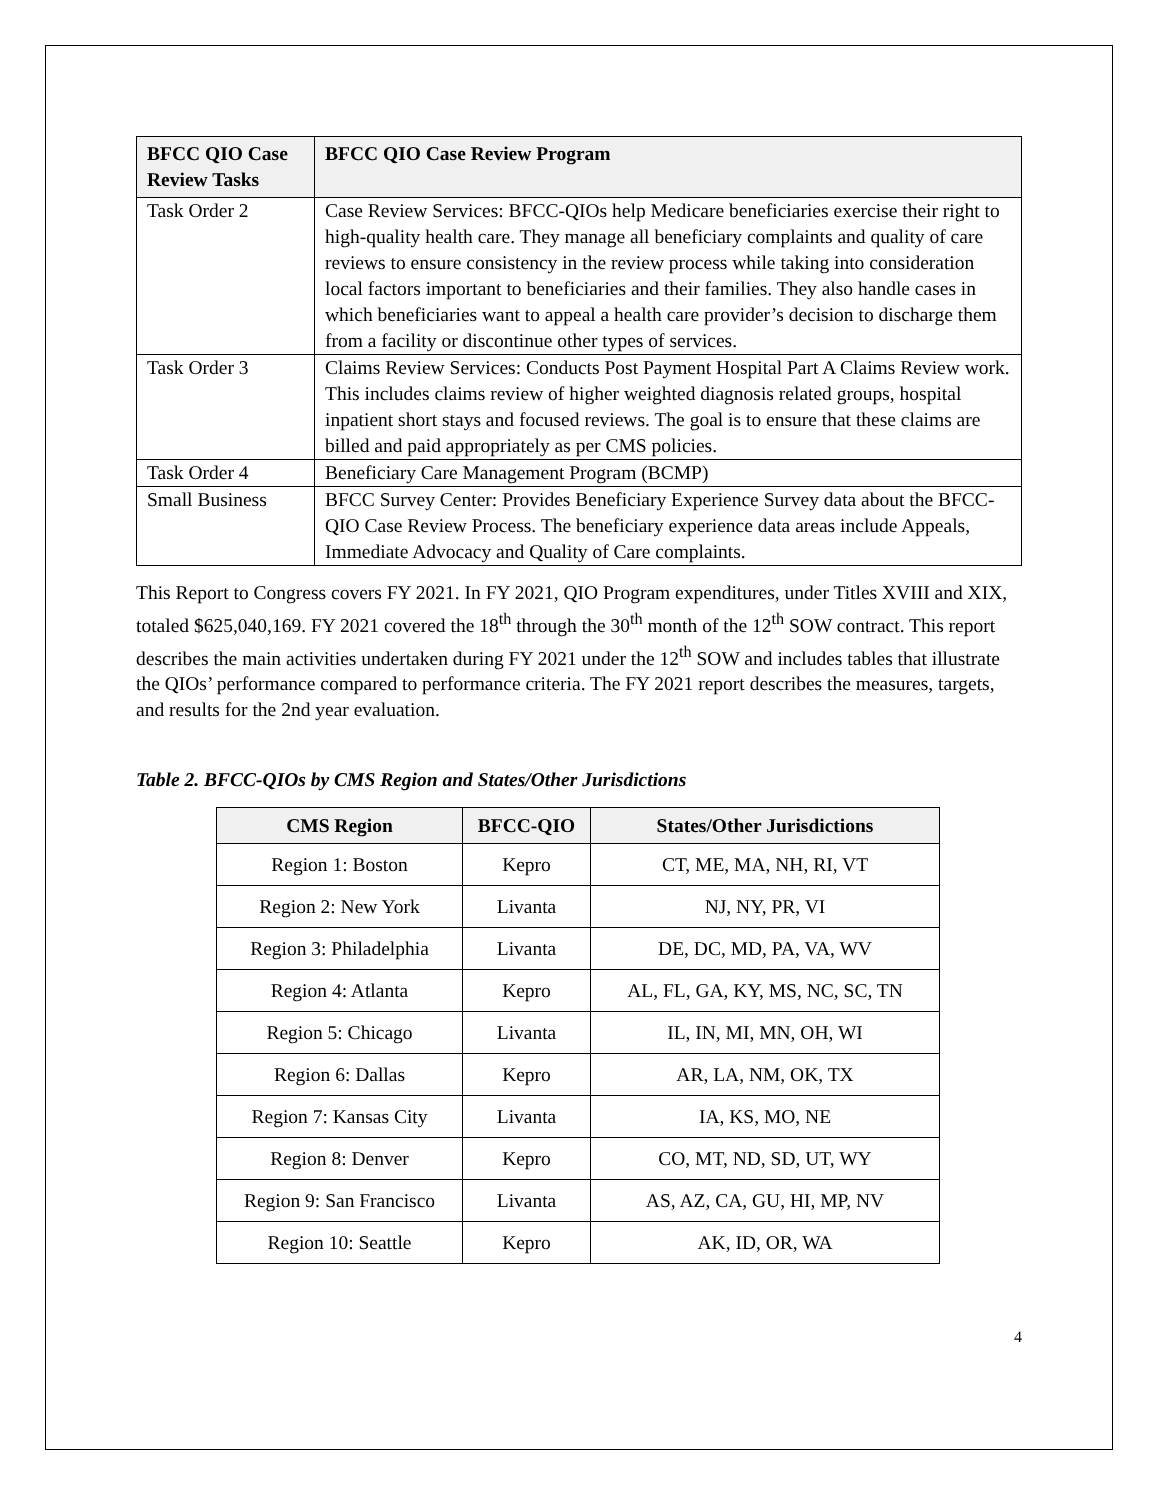| BFCC QIO Case Review Tasks | BFCC QIO Case Review Program |
| --- | --- |
| Task Order 2 | Case Review Services: BFCC-QIOs help Medicare beneficiaries exercise their right to high-quality health care. They manage all beneficiary complaints and quality of care reviews to ensure consistency in the review process while taking into consideration local factors important to beneficiaries and their families. They also handle cases in which beneficiaries want to appeal a health care provider’s decision to discharge them from a facility or discontinue other types of services. |
| Task Order 3 | Claims Review Services: Conducts Post Payment Hospital Part A Claims Review work. This includes claims review of higher weighted diagnosis related groups, hospital inpatient short stays and focused reviews. The goal is to ensure that these claims are billed and paid appropriately as per CMS policies. |
| Task Order 4 | Beneficiary Care Management Program (BCMP) |
| Small Business | BFCC Survey Center: Provides Beneficiary Experience Survey data about the BFCC-QIO Case Review Process. The beneficiary experience data areas include Appeals, Immediate Advocacy and Quality of Care complaints. |
This Report to Congress covers FY 2021. In FY 2021, QIO Program expenditures, under Titles XVIII and XIX, totaled $625,040,169. FY 2021 covered the 18<sup>th</sup> through the 30<sup>th</sup> month of the 12<sup>th</sup> SOW contract. This report describes the main activities undertaken during FY 2021 under the 12<sup>th</sup> SOW and includes tables that illustrate the QIOs’ performance compared to performance criteria. The FY 2021 report describes the measures, targets, and results for the 2nd year evaluation.
Table 2. BFCC-QIOs by CMS Region and States/Other Jurisdictions
| CMS Region | BFCC-QIO | States/Other Jurisdictions |
| --- | --- | --- |
| Region 1: Boston | Kepro | CT, ME, MA, NH, RI, VT |
| Region 2: New York | Livanta | NJ, NY, PR, VI |
| Region 3: Philadelphia | Livanta | DE, DC, MD, PA, VA, WV |
| Region 4: Atlanta | Kepro | AL, FL, GA, KY, MS, NC, SC, TN |
| Region 5: Chicago | Livanta | IL, IN, MI, MN, OH, WI |
| Region 6: Dallas | Kepro | AR, LA, NM, OK, TX |
| Region 7: Kansas City | Livanta | IA, KS, MO, NE |
| Region 8: Denver | Kepro | CO, MT, ND, SD, UT, WY |
| Region 9: San Francisco | Livanta | AS, AZ, CA, GU, HI, MP, NV |
| Region 10: Seattle | Kepro | AK, ID, OR, WA |
4